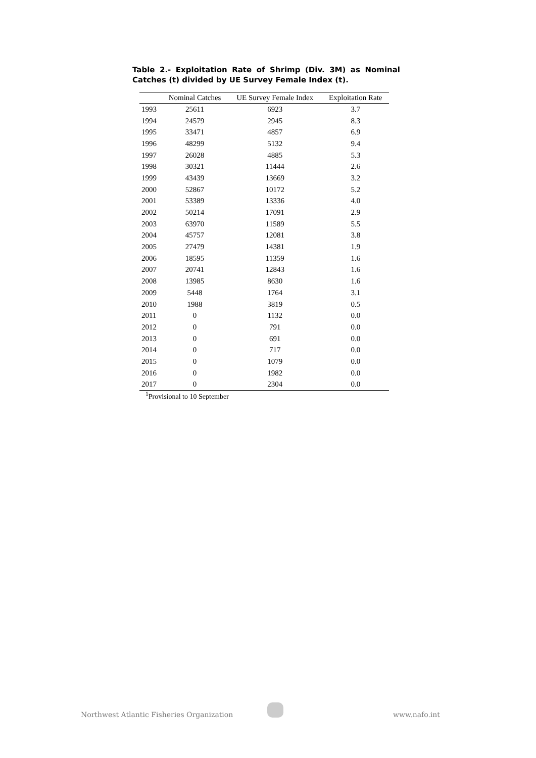Table 2.- Exploitation Rate of Shrimp (Div. 3M) as Nominal Catches (t) divided by UE Survey Female Index (t).
| | Nominal Catches | UE Survey Female Index | Exploitation Rate |
| --- | --- | --- | --- |
| 1993 | 25611 | 6923 | 3.7 |
| 1994 | 24579 | 2945 | 8.3 |
| 1995 | 33471 | 4857 | 6.9 |
| 1996 | 48299 | 5132 | 9.4 |
| 1997 | 26028 | 4885 | 5.3 |
| 1998 | 30321 | 11444 | 2.6 |
| 1999 | 43439 | 13669 | 3.2 |
| 2000 | 52867 | 10172 | 5.2 |
| 2001 | 53389 | 13336 | 4.0 |
| 2002 | 50214 | 17091 | 2.9 |
| 2003 | 63970 | 11589 | 5.5 |
| 2004 | 45757 | 12081 | 3.8 |
| 2005 | 27479 | 14381 | 1.9 |
| 2006 | 18595 | 11359 | 1.6 |
| 2007 | 20741 | 12843 | 1.6 |
| 2008 | 13985 | 8630 | 1.6 |
| 2009 | 5448 | 1764 | 3.1 |
| 2010 | 1988 | 3819 | 0.5 |
| 2011 | 0 | 1132 | 0.0 |
| 2012 | 0 | 791 | 0.0 |
| 2013 | 0 | 691 | 0.0 |
| 2014 | 0 | 717 | 0.0 |
| 2015 | 0 | 1079 | 0.0 |
| 2016 | 0 | 1982 | 0.0 |
| 2017 | 0 | 2304 | 0.0 |
<sup>1</sup> Provisional to 10 September
Northwest Atlantic Fisheries Organization www.nafo.int